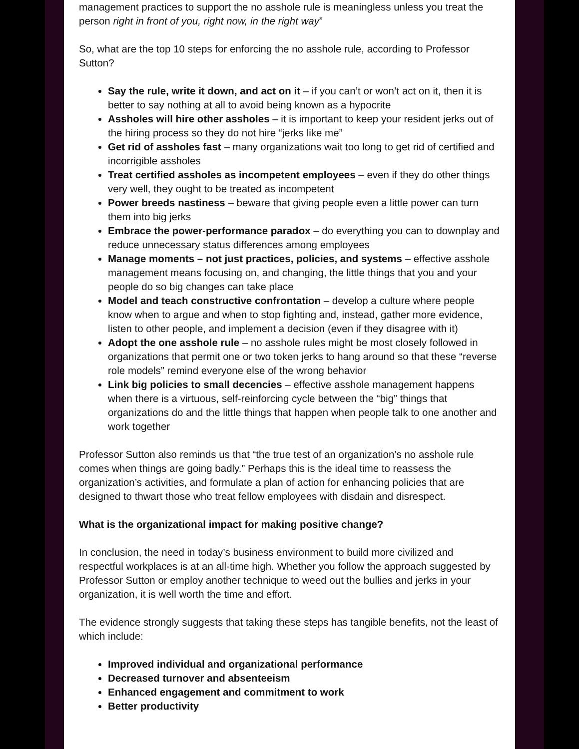management practices to support the no asshole rule is meaningless unless you treat the person right in front of you, right now, in the right way”
So, what are the top 10 steps for enforcing the no asshole rule, according to Professor Sutton?
Say the rule, write it down, and act on it – if you can’t or won’t act on it, then it is better to say nothing at all to avoid being known as a hypocrite
Assholes will hire other assholes – it is important to keep your resident jerks out of the hiring process so they do not hire “jerks like me”
Get rid of assholes fast – many organizations wait too long to get rid of certified and incorrigible assholes
Treat certified assholes as incompetent employees – even if they do other things very well, they ought to be treated as incompetent
Power breeds nastiness – beware that giving people even a little power can turn them into big jerks
Embrace the power-performance paradox – do everything you can to downplay and reduce unnecessary status differences among employees
Manage moments – not just practices, policies, and systems – effective asshole management means focusing on, and changing, the little things that you and your people do so big changes can take place
Model and teach constructive confrontation – develop a culture where people know when to argue and when to stop fighting and, instead, gather more evidence, listen to other people, and implement a decision (even if they disagree with it)
Adopt the one asshole rule – no asshole rules might be most closely followed in organizations that permit one or two token jerks to hang around so that these “reverse role models” remind everyone else of the wrong behavior
Link big policies to small decencies – effective asshole management happens when there is a virtuous, self-reinforcing cycle between the “big” things that organizations do and the little things that happen when people talk to one another and work together
Professor Sutton also reminds us that “the true test of an organization’s no asshole rule comes when things are going badly.” Perhaps this is the ideal time to reassess the organization’s activities, and formulate a plan of action for enhancing policies that are designed to thwart those who treat fellow employees with disdain and disrespect.
What is the organizational impact for making positive change?
In conclusion, the need in today’s business environment to build more civilized and respectful workplaces is at an all-time high. Whether you follow the approach suggested by Professor Sutton or employ another technique to weed out the bullies and jerks in your organization, it is well worth the time and effort.
The evidence strongly suggests that taking these steps has tangible benefits, not the least of which include:
Improved individual and organizational performance
Decreased turnover and absenteeism
Enhanced engagement and commitment to work
Better productivity